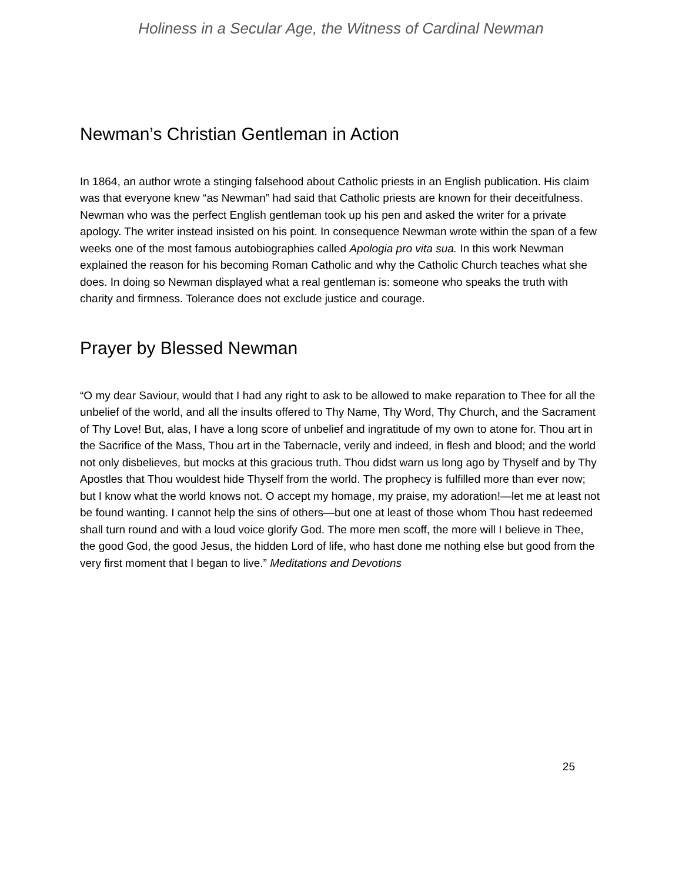Holiness in a Secular Age, the Witness of Cardinal Newman
Newman’s Christian Gentleman in Action
In 1864, an author wrote a stinging falsehood about Catholic priests in an English publication. His claim was that everyone knew “as Newman” had said that Catholic priests are known for their deceitfulness. Newman who was the perfect English gentleman took up his pen and asked the writer for a private apology. The writer instead insisted on his point. In consequence Newman wrote within the span of a few weeks one of the most famous autobiographies called Apologia pro vita sua. In this work Newman explained the reason for his becoming Roman Catholic and why the Catholic Church teaches what she does. In doing so Newman displayed what a real gentleman is: someone who speaks the truth with charity and firmness. Tolerance does not exclude justice and courage.
Prayer by Blessed Newman
“O my dear Saviour, would that I had any right to ask to be allowed to make reparation to Thee for all the unbelief of the world, and all the insults offered to Thy Name, Thy Word, Thy Church, and the Sacrament of Thy Love! But, alas, I have a long score of unbelief and ingratitude of my own to atone for. Thou art in the Sacrifice of the Mass, Thou art in the Tabernacle, verily and indeed, in flesh and blood; and the world not only disbelieves, but mocks at this gracious truth. Thou didst warn us long ago by Thyself and by Thy Apostles that Thou wouldest hide Thyself from the world. The prophecy is fulfilled more than ever now; but I know what the world knows not. O accept my homage, my praise, my adoration!—let me at least not be found wanting. I cannot help the sins of others—but one at least of those whom Thou hast redeemed shall turn round and with a loud voice glorify God. The more men scoff, the more will I believe in Thee, the good God, the good Jesus, the hidden Lord of life, who hast done me nothing else but good from the very first moment that I began to live.” Meditations and Devotions
25